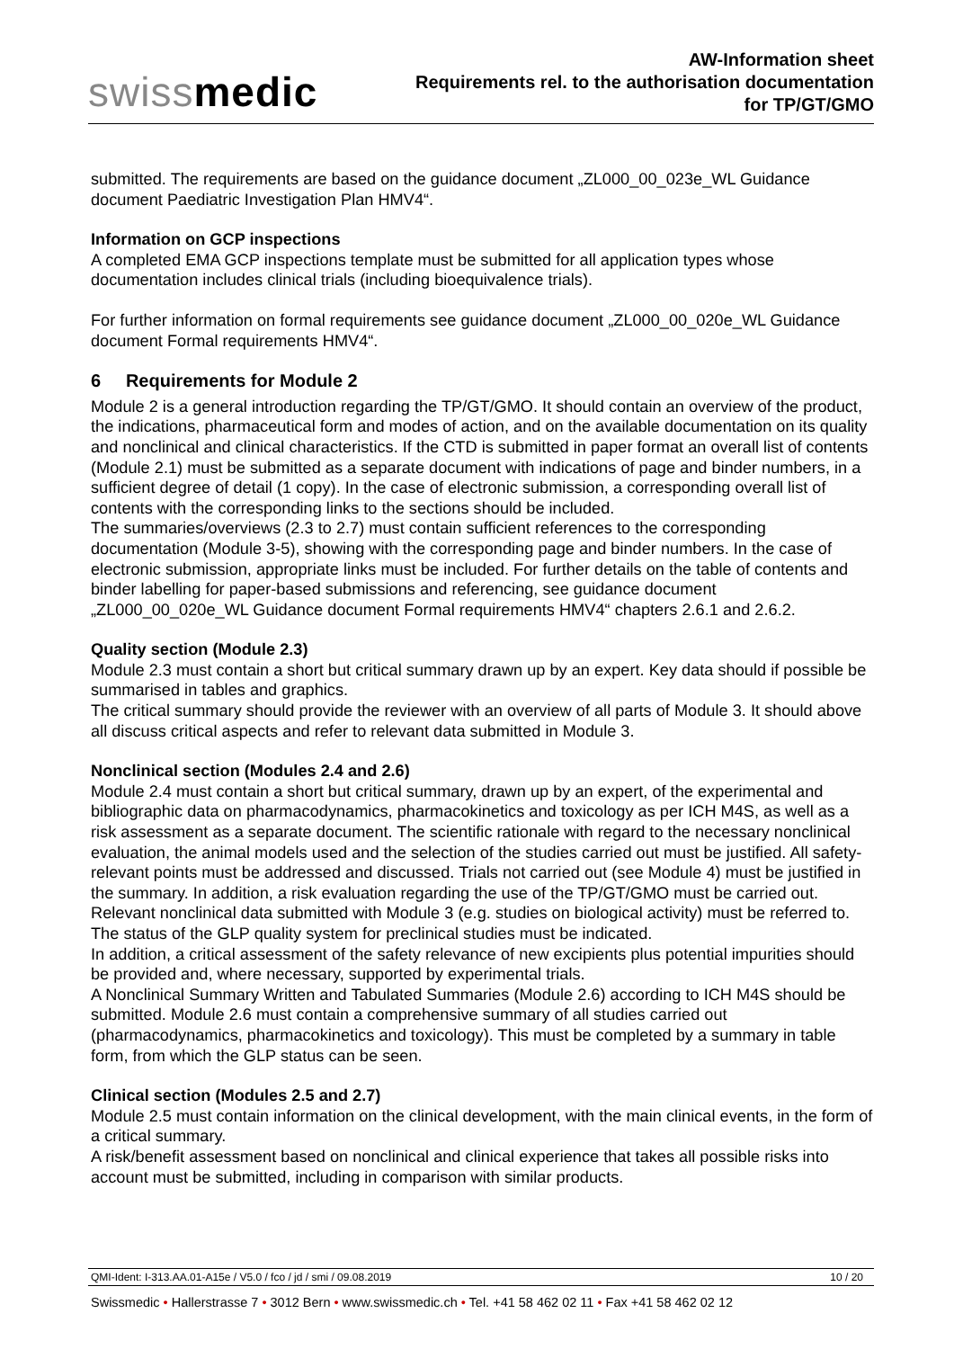swissmedic
AW-Information sheet
Requirements rel. to the authorisation documentation
for TP/GT/GMO
submitted. The requirements are based on the guidance document „ZL000_00_023e_WL Guidance document Paediatric Investigation Plan HMV4“.
Information on GCP inspections
A completed EMA GCP inspections template must be submitted for all application types whose documentation includes clinical trials (including bioequivalence trials).
For further information on formal requirements see guidance document „ZL000_00_020e_WL Guidance document Formal requirements HMV4“.
6 Requirements for Module 2
Module 2 is a general introduction regarding the TP/GT/GMO. It should contain an overview of the product, the indications, pharmaceutical form and modes of action, and on the available documentation on its quality and nonclinical and clinical characteristics. If the CTD is submitted in paper format an overall list of contents (Module 2.1) must be submitted as a separate document with indications of page and binder numbers, in a sufficient degree of detail (1 copy). In the case of electronic submission, a corresponding overall list of contents with the corresponding links to the sections should be included.
The summaries/overviews (2.3 to 2.7) must contain sufficient references to the corresponding documentation (Module 3-5), showing with the corresponding page and binder numbers. In the case of electronic submission, appropriate links must be included. For further details on the table of contents and binder labelling for paper-based submissions and referencing, see guidance document „ZL000_00_020e_WL Guidance document Formal requirements HMV4“ chapters 2.6.1 and 2.6.2.
Quality section (Module 2.3)
Module 2.3 must contain a short but critical summary drawn up by an expert. Key data should if possible be summarised in tables and graphics.
The critical summary should provide the reviewer with an overview of all parts of Module 3. It should above all discuss critical aspects and refer to relevant data submitted in Module 3.
Nonclinical section (Modules 2.4 and 2.6)
Module 2.4 must contain a short but critical summary, drawn up by an expert, of the experimental and bibliographic data on pharmacodynamics, pharmacokinetics and toxicology as per ICH M4S, as well as a risk assessment as a separate document. The scientific rationale with regard to the necessary nonclinical evaluation, the animal models used and the selection of the studies carried out must be justified. All safety-relevant points must be addressed and discussed. Trials not carried out (see Module 4) must be justified in the summary. In addition, a risk evaluation regarding the use of the TP/GT/GMO must be carried out. Relevant nonclinical data submitted with Module 3 (e.g. studies on biological activity) must be referred to. The status of the GLP quality system for preclinical studies must be indicated.
In addition, a critical assessment of the safety relevance of new excipients plus potential impurities should be provided and, where necessary, supported by experimental trials.
A Nonclinical Summary Written and Tabulated Summaries (Module 2.6) according to ICH M4S should be submitted. Module 2.6 must contain a comprehensive summary of all studies carried out (pharmacodynamics, pharmacokinetics and toxicology). This must be completed by a summary in table form, from which the GLP status can be seen.
Clinical section (Modules 2.5 and 2.7)
Module 2.5 must contain information on the clinical development, with the main clinical events, in the form of a critical summary.
A risk/benefit assessment based on nonclinical and clinical experience that takes all possible risks into account must be submitted, including in comparison with similar products.
QMI-Ident: I-313.AA.01-A15e / V5.0 / fco / jd / smi / 09.08.2019 10 / 20
Swissmedic • Hallerstrasse 7 • 3012 Bern • www.swissmedic.ch • Tel. +41 58 462 02 11 • Fax +41 58 462 02 12